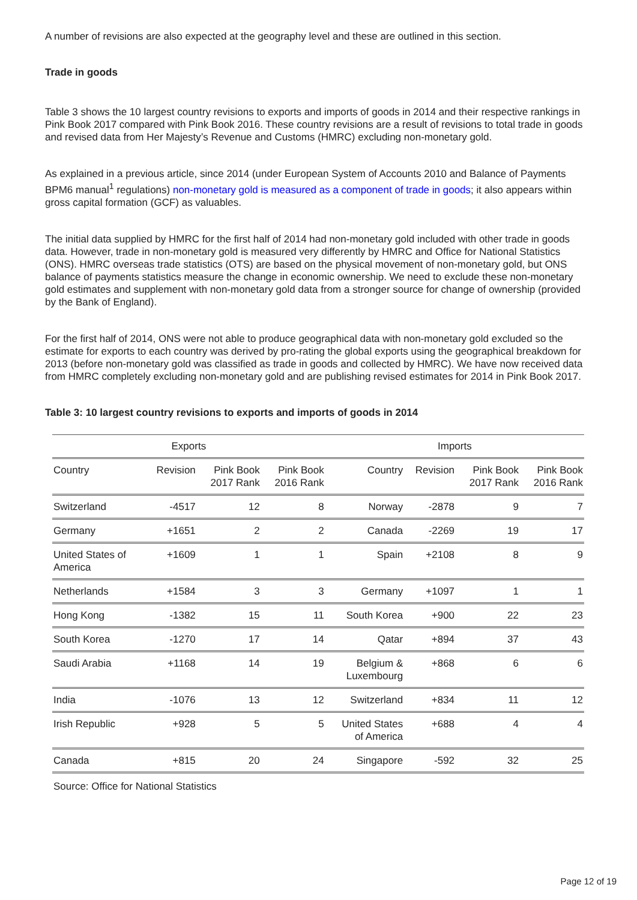A number of revisions are also expected at the geography level and these are outlined in this section.
Trade in goods
Table 3 shows the 10 largest country revisions to exports and imports of goods in 2014 and their respective rankings in Pink Book 2017 compared with Pink Book 2016. These country revisions are a result of revisions to total trade in goods and revised data from Her Majesty’s Revenue and Customs (HMRC) excluding non-monetary gold.
As explained in a previous article, since 2014 (under European System of Accounts 2010 and Balance of Payments BPM6 manual<sup>1</sup> regulations) non-monetary gold is measured as a component of trade in goods; it also appears within gross capital formation (GCF) as valuables.
The initial data supplied by HMRC for the first half of 2014 had non-monetary gold included with other trade in goods data. However, trade in non-monetary gold is measured very differently by HMRC and Office for National Statistics (ONS). HMRC overseas trade statistics (OTS) are based on the physical movement of non-monetary gold, but ONS balance of payments statistics measure the change in economic ownership. We need to exclude these non-monetary gold estimates and supplement with non-monetary gold data from a stronger source for change of ownership (provided by the Bank of England).
For the first half of 2014, ONS were not able to produce geographical data with non-monetary gold excluded so the estimate for exports to each country was derived by pro-rating the global exports using the geographical breakdown for 2013 (before non-monetary gold was classified as trade in goods and collected by HMRC). We have now received data from HMRC completely excluding non-monetary gold and are publishing revised estimates for 2014 in Pink Book 2017.
Table 3: 10 largest country revisions to exports and imports of goods in 2014
| Exports | | | | Imports | | | |
| --- | --- | --- | --- | --- | --- | --- | --- |
| Country | Revision | Pink Book 2017 Rank | Pink Book 2016 Rank | Country | Revision | Pink Book 2017 Rank | Pink Book 2016 Rank |
| Switzerland | -4517 | 12 | 8 | Norway | -2878 | 9 | 7 |
| Germany | +1651 | 2 | 2 | Canada | -2269 | 19 | 17 |
| United States of America | +1609 | 1 | 1 | Spain | +2108 | 8 | 9 |
| Netherlands | +1584 | 3 | 3 | Germany | +1097 | 1 | 1 |
| Hong Kong | -1382 | 15 | 11 | South Korea | +900 | 22 | 23 |
| South Korea | -1270 | 17 | 14 | Qatar | +894 | 37 | 43 |
| Saudi Arabia | +1168 | 14 | 19 | Belgium & Luxembourg | +868 | 6 | 6 |
| India | -1076 | 13 | 12 | Switzerland | +834 | 11 | 12 |
| Irish Republic | +928 | 5 | 5 | United States of America | +688 | 4 | 4 |
| Canada | +815 | 20 | 24 | Singapore | -592 | 32 | 25 |
Source: Office for National Statistics
Page 12 of 19